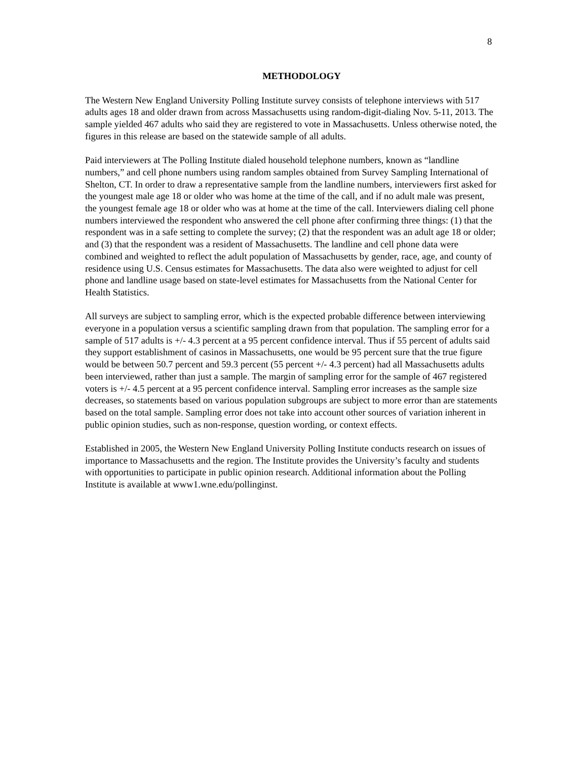8
METHODOLOGY
The Western New England University Polling Institute survey consists of telephone interviews with 517 adults ages 18 and older drawn from across Massachusetts using random-digit-dialing Nov. 5-11, 2013. The sample yielded 467 adults who said they are registered to vote in Massachusetts. Unless otherwise noted, the figures in this release are based on the statewide sample of all adults.
Paid interviewers at The Polling Institute dialed household telephone numbers, known as “landline numbers,” and cell phone numbers using random samples obtained from Survey Sampling International of Shelton, CT. In order to draw a representative sample from the landline numbers, interviewers first asked for the youngest male age 18 or older who was home at the time of the call, and if no adult male was present, the youngest female age 18 or older who was at home at the time of the call. Interviewers dialing cell phone numbers interviewed the respondent who answered the cell phone after confirming three things: (1) that the respondent was in a safe setting to complete the survey; (2) that the respondent was an adult age 18 or older; and (3) that the respondent was a resident of Massachusetts. The landline and cell phone data were combined and weighted to reflect the adult population of Massachusetts by gender, race, age, and county of residence using U.S. Census estimates for Massachusetts. The data also were weighted to adjust for cell phone and landline usage based on state-level estimates for Massachusetts from the National Center for Health Statistics.
All surveys are subject to sampling error, which is the expected probable difference between interviewing everyone in a population versus a scientific sampling drawn from that population. The sampling error for a sample of 517 adults is +/- 4.3 percent at a 95 percent confidence interval. Thus if 55 percent of adults said they support establishment of casinos in Massachusetts, one would be 95 percent sure that the true figure would be between 50.7 percent and 59.3 percent (55 percent +/- 4.3 percent) had all Massachusetts adults been interviewed, rather than just a sample. The margin of sampling error for the sample of 467 registered voters is +/- 4.5 percent at a 95 percent confidence interval. Sampling error increases as the sample size decreases, so statements based on various population subgroups are subject to more error than are statements based on the total sample. Sampling error does not take into account other sources of variation inherent in public opinion studies, such as non-response, question wording, or context effects.
Established in 2005, the Western New England University Polling Institute conducts research on issues of importance to Massachusetts and the region. The Institute provides the University’s faculty and students with opportunities to participate in public opinion research. Additional information about the Polling Institute is available at www1.wne.edu/pollinginst.